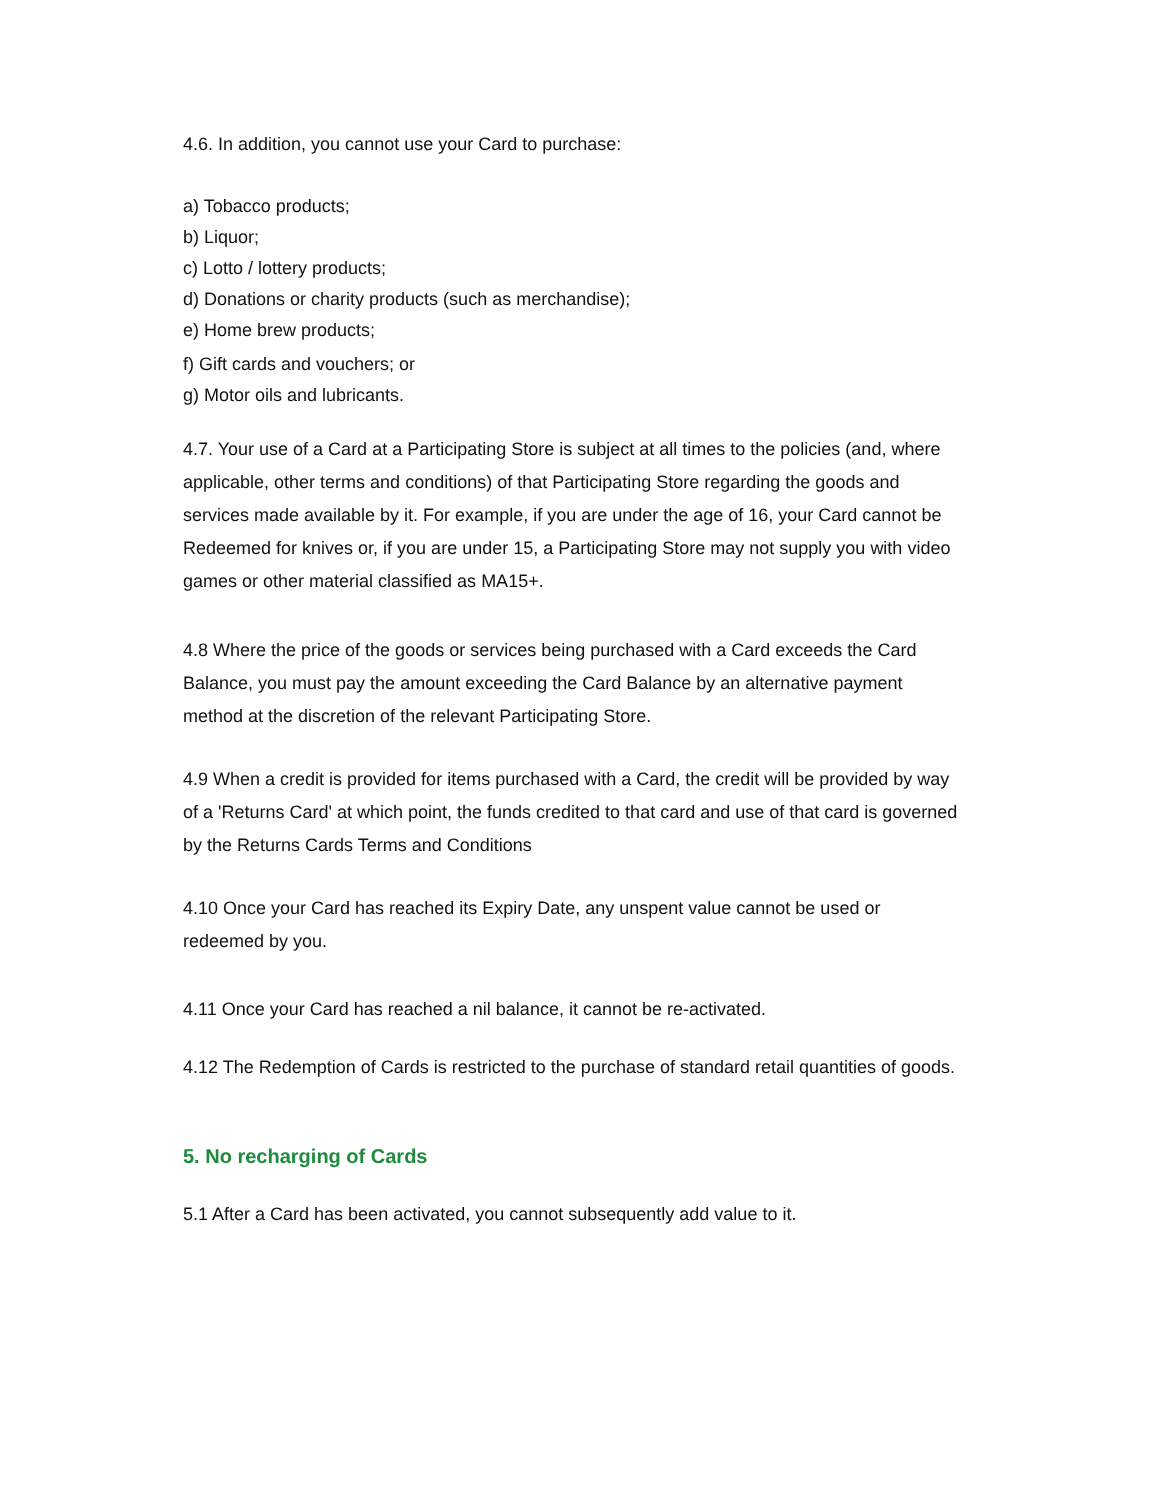4.6. In addition, you cannot use your Card to purchase:
a) Tobacco products;
b) Liquor;
c) Lotto / lottery products;
d) Donations or charity products (such as merchandise);
e) Home brew products;
f) Gift cards and vouchers; or
g) Motor oils and lubricants.
4.7. Your use of a Card at a Participating Store is subject at all times to the policies (and, where applicable, other terms and conditions) of that Participating Store regarding the goods and services made available by it. For example, if you are under the age of 16, your Card cannot be Redeemed for knives or, if you are under 15, a Participating Store may not supply you with video games or other material classified as MA15+.
4.8 Where the price of the goods or services being purchased with a Card exceeds the Card Balance, you must pay the amount exceeding the Card Balance by an alternative payment method at the discretion of the relevant Participating Store.
4.9 When a credit is provided for items purchased with a Card, the credit will be provided by way of a 'Returns Card' at which point, the funds credited to that card and use of that card is governed by the Returns Cards Terms and Conditions
4.10 Once your Card has reached its Expiry Date, any unspent value cannot be used or redeemed by you.
4.11 Once your Card has reached a nil balance, it cannot be re-activated.
4.12 The Redemption of Cards is restricted to the purchase of standard retail quantities of goods.
5. No recharging of Cards
5.1 After a Card has been activated, you cannot subsequently add value to it.